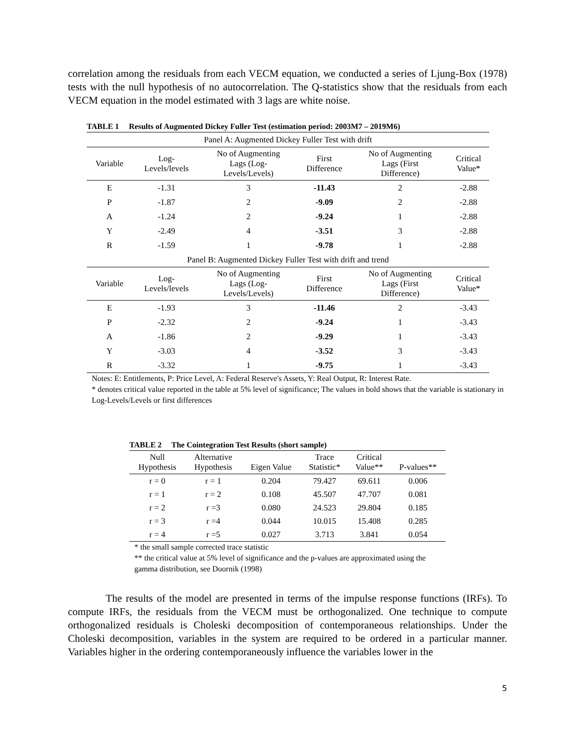correlation among the residuals from each VECM equation, we conducted a series of Ljung-Box (1978) tests with the null hypothesis of no autocorrelation. The Q-statistics show that the residuals from each VECM equation in the model estimated with 3 lags are white noise.
TABLE 1 Results of Augmented Dickey Fuller Test (estimation period: 2003M7 – 2019M6)
| Panel A: Augmented Dickey Fuller Test with drift | | | | | |
| Variable | Log- Levels/levels | No of Augmenting Lags (Log- Levels/Levels) | First Difference | No of Augmenting Lags (First Difference) | Critical Value* |
| E | -1.31 | 3 | -11.43 | 2 | -2.88 |
| P | -1.87 | 2 | -9.09 | 2 | -2.88 |
| A | -1.24 | 2 | -9.24 | 1 | -2.88 |
| Y | -2.49 | 4 | -3.51 | 3 | -2.88 |
| R | -1.59 | 1 | -9.78 | 1 | -2.88 |
| Panel B: Augmented Dickey Fuller Test with drift and trend | | | | | |
| Variable | Log- Levels/levels | No of Augmenting Lags (Log- Levels/Levels) | First Difference | No of Augmenting Lags (First Difference) | Critical Value* |
| E | -1.93 | 3 | -11.46 | 2 | -3.43 |
| P | -2.32 | 2 | -9.24 | 1 | -3.43 |
| A | -1.86 | 2 | -9.29 | 1 | -3.43 |
| Y | -3.03 | 4 | -3.52 | 3 | -3.43 |
| R | -3.32 | 1 | -9.75 | 1 | -3.43 |
Notes: E: Entitlements, P: Price Level, A: Federal Reserve's Assets, Y: Real Output, R: Interest Rate.
* denotes critical value reported in the table at 5% level of significance; The values in bold shows that the variable is stationary in Log-Levels/Levels or first differences
TABLE 2 The Cointegration Test Results (short sample)
| Null Hypothesis | Alternative Hypothesis | Eigen Value | Trace Statistic* | Critical Value** | P-values** |
| --- | --- | --- | --- | --- | --- |
| r = 0 | r = 1 | 0.204 | 79.427 | 69.611 | 0.006 |
| r = 1 | r = 2 | 0.108 | 45.507 | 47.707 | 0.081 |
| r = 2 | r =3 | 0.080 | 24.523 | 29.804 | 0.185 |
| r = 3 | r =4 | 0.044 | 10.015 | 15.408 | 0.285 |
| r = 4 | r =5 | 0.027 | 3.713 | 3.841 | 0.054 |
* the small sample corrected trace statistic
** the critical value at 5% level of significance and the p-values are approximated using the gamma distribution, see Doornik (1998)
The results of the model are presented in terms of the impulse response functions (IRFs). To compute IRFs, the residuals from the VECM must be orthogonalized. One technique to compute orthogonalized residuals is Choleski decomposition of contemporaneous relationships. Under the Choleski decomposition, variables in the system are required to be ordered in a particular manner. Variables higher in the ordering contemporaneously influence the variables lower in the
5